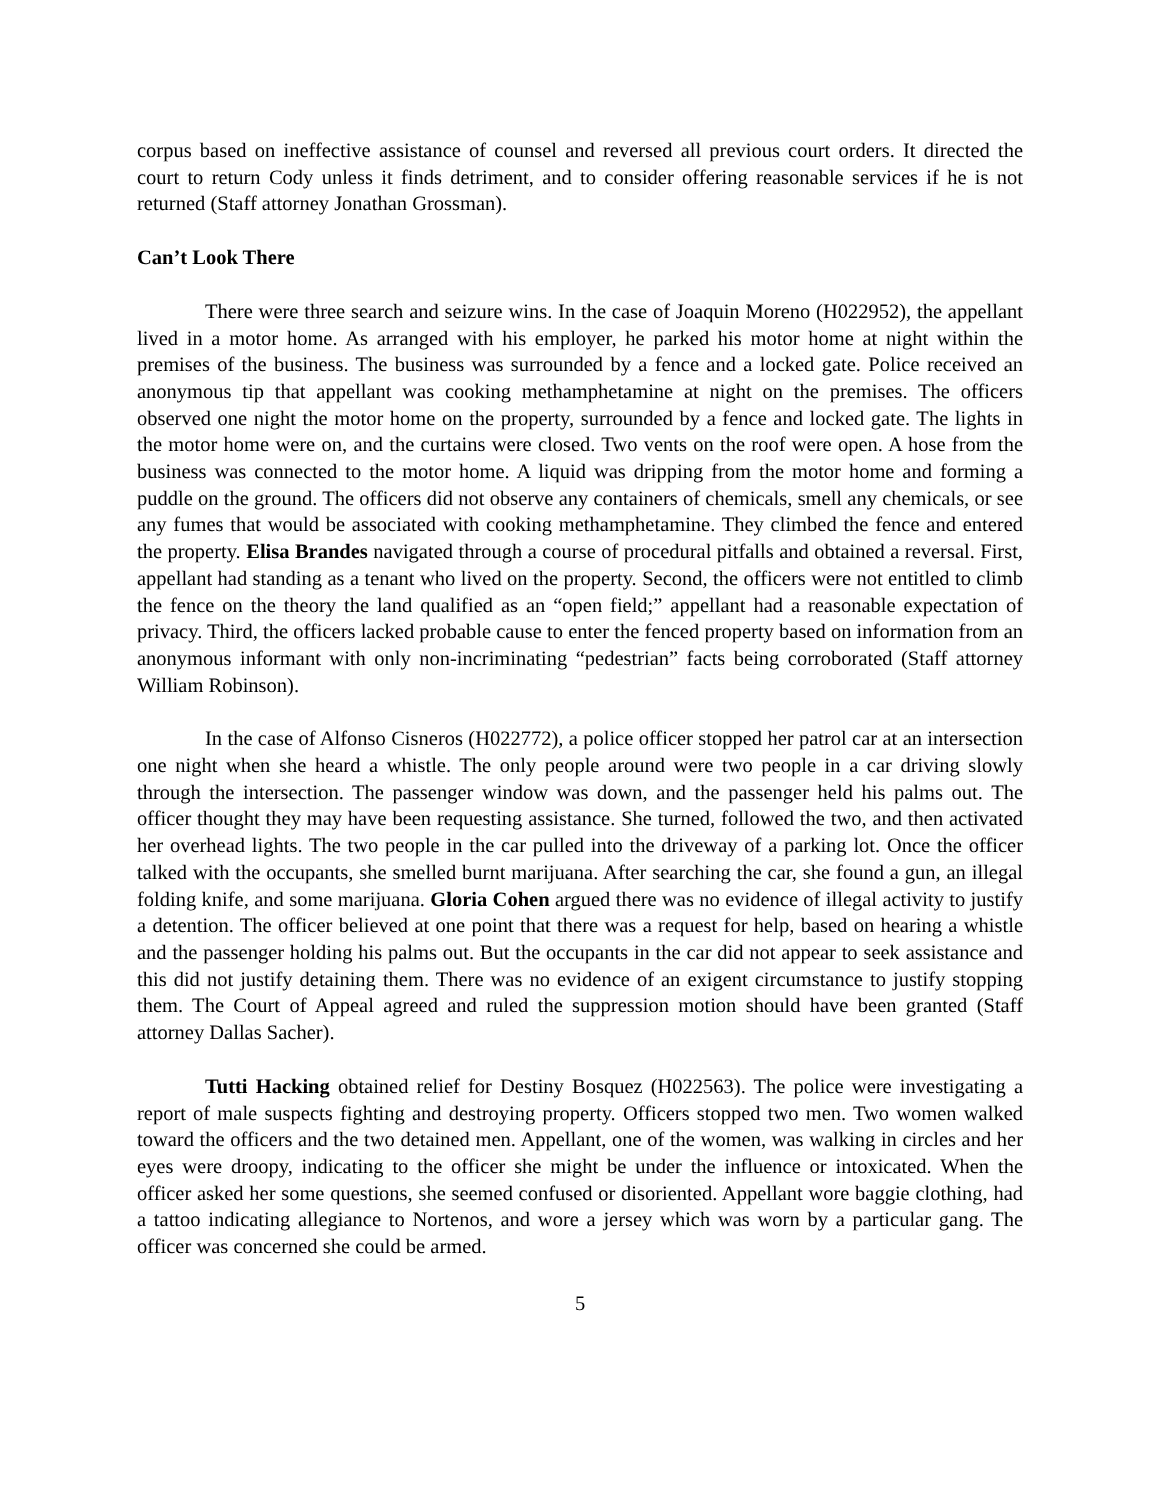corpus based on ineffective assistance of counsel and reversed all previous court orders. It directed the court to return Cody unless it finds detriment, and to consider offering reasonable services if he is not returned (Staff attorney Jonathan Grossman).
Can’t Look There
There were three search and seizure wins. In the case of Joaquin Moreno (H022952), the appellant lived in a motor home. As arranged with his employer, he parked his motor home at night within the premises of the business. The business was surrounded by a fence and a locked gate. Police received an anonymous tip that appellant was cooking methamphetamine at night on the premises. The officers observed one night the motor home on the property, surrounded by a fence and locked gate. The lights in the motor home were on, and the curtains were closed. Two vents on the roof were open. A hose from the business was connected to the motor home. A liquid was dripping from the motor home and forming a puddle on the ground. The officers did not observe any containers of chemicals, smell any chemicals, or see any fumes that would be associated with cooking methamphetamine. They climbed the fence and entered the property. Elisa Brandes navigated through a course of procedural pitfalls and obtained a reversal. First, appellant had standing as a tenant who lived on the property. Second, the officers were not entitled to climb the fence on the theory the land qualified as an “open field;” appellant had a reasonable expectation of privacy. Third, the officers lacked probable cause to enter the fenced property based on information from an anonymous informant with only non-incriminating “pedestrian” facts being corroborated (Staff attorney William Robinson).
In the case of Alfonso Cisneros (H022772), a police officer stopped her patrol car at an intersection one night when she heard a whistle. The only people around were two people in a car driving slowly through the intersection. The passenger window was down, and the passenger held his palms out. The officer thought they may have been requesting assistance. She turned, followed the two, and then activated her overhead lights. The two people in the car pulled into the driveway of a parking lot. Once the officer talked with the occupants, she smelled burnt marijuana. After searching the car, she found a gun, an illegal folding knife, and some marijuana. Gloria Cohen argued there was no evidence of illegal activity to justify a detention. The officer believed at one point that there was a request for help, based on hearing a whistle and the passenger holding his palms out. But the occupants in the car did not appear to seek assistance and this did not justify detaining them. There was no evidence of an exigent circumstance to justify stopping them. The Court of Appeal agreed and ruled the suppression motion should have been granted (Staff attorney Dallas Sacher).
Tutti Hacking obtained relief for Destiny Bosquez (H022563). The police were investigating a report of male suspects fighting and destroying property. Officers stopped two men. Two women walked toward the officers and the two detained men. Appellant, one of the women, was walking in circles and her eyes were droopy, indicating to the officer she might be under the influence or intoxicated. When the officer asked her some questions, she seemed confused or disoriented. Appellant wore baggie clothing, had a tattoo indicating allegiance to Nortenos, and wore a jersey which was worn by a particular gang. The officer was concerned she could be armed.
5